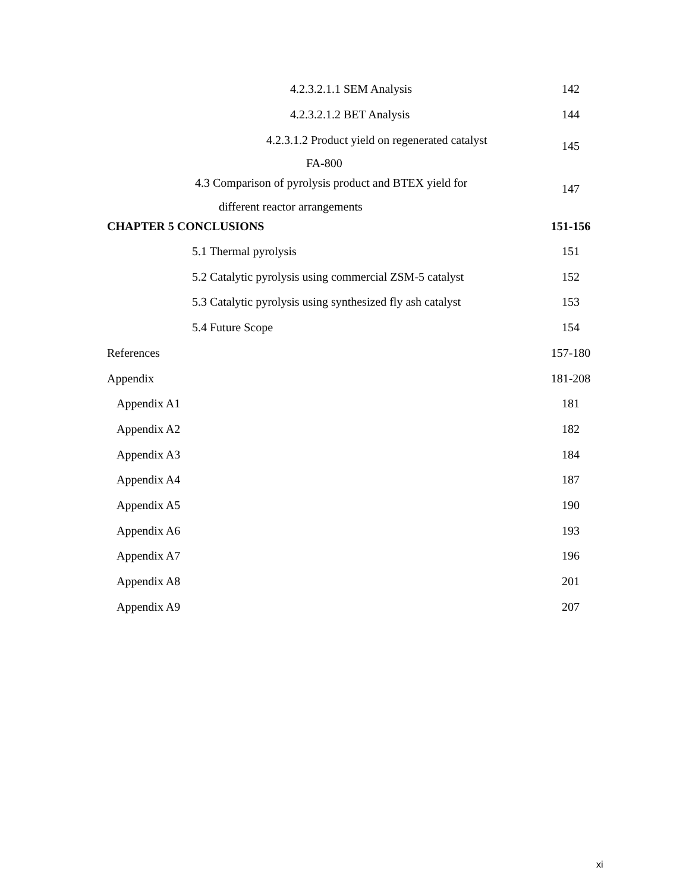4.2.3.2.1.1 SEM Analysis 142
4.2.3.2.1.2 BET Analysis 144
4.2.3.1.2 Product yield on regenerated catalyst 145
FA-800
4.3 Comparison of pyrolysis product and BTEX yield for 147
different reactor arrangements
CHAPTER 5 CONCLUSIONS 151-156
5.1 Thermal pyrolysis 151
5.2 Catalytic pyrolysis using commercial ZSM-5 catalyst 152
5.3 Catalytic pyrolysis using synthesized fly ash catalyst 153
5.4 Future Scope 154
References 157-180
Appendix 181-208
Appendix A1 181
Appendix A2 182
Appendix A3 184
Appendix A4 187
Appendix A5 190
Appendix A6 193
Appendix A7 196
Appendix A8 201
Appendix A9 207
xi